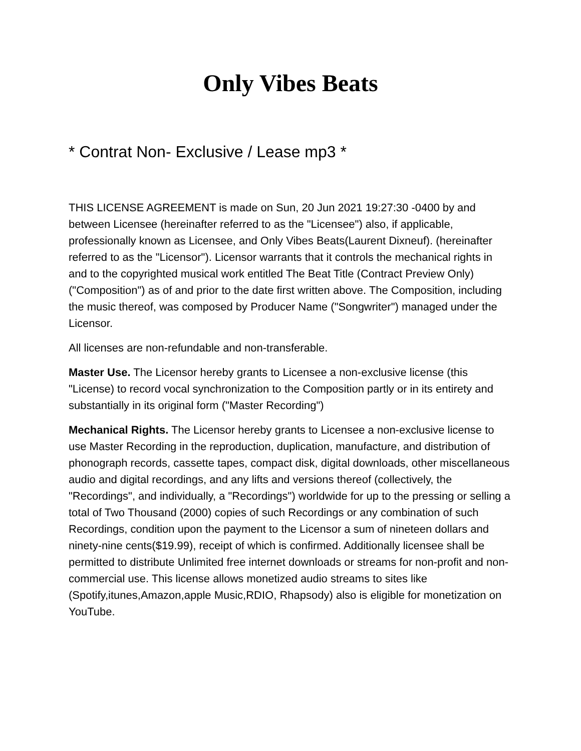Only Vibes Beats
* Contrat Non- Exclusive / Lease mp3 *
THIS LICENSE AGREEMENT is made on Sun, 20 Jun 2021 19:27:30 -0400 by and between Licensee (hereinafter referred to as the "Licensee") also, if applicable, professionally known as Licensee, and Only Vibes Beats(Laurent Dixneuf). (hereinafter referred to as the "Licensor"). Licensor warrants that it controls the mechanical rights in and to the copyrighted musical work entitled The Beat Title (Contract Preview Only) ("Composition") as of and prior to the date first written above. The Composition, including the music thereof, was composed by Producer Name ("Songwriter") managed under the Licensor.
All licenses are non-refundable and non-transferable.
Master Use. The Licensor hereby grants to Licensee a non-exclusive license (this "License) to record vocal synchronization to the Composition partly or in its entirety and substantially in its original form ("Master Recording")
Mechanical Rights. The Licensor hereby grants to Licensee a non-exclusive license to use Master Recording in the reproduction, duplication, manufacture, and distribution of phonograph records, cassette tapes, compact disk, digital downloads, other miscellaneous audio and digital recordings, and any lifts and versions thereof (collectively, the "Recordings", and individually, a "Recordings") worldwide for up to the pressing or selling a total of Two Thousand (2000) copies of such Recordings or any combination of such Recordings, condition upon the payment to the Licensor a sum of nineteen dollars and ninety-nine cents($19.99), receipt of which is confirmed. Additionally licensee shall be permitted to distribute Unlimited free internet downloads or streams for non-profit and non-commercial use. This license allows monetized audio streams to sites like (Spotify,itunes,Amazon,apple Music,RDIO, Rhapsody) also is eligible for monetization on YouTube.